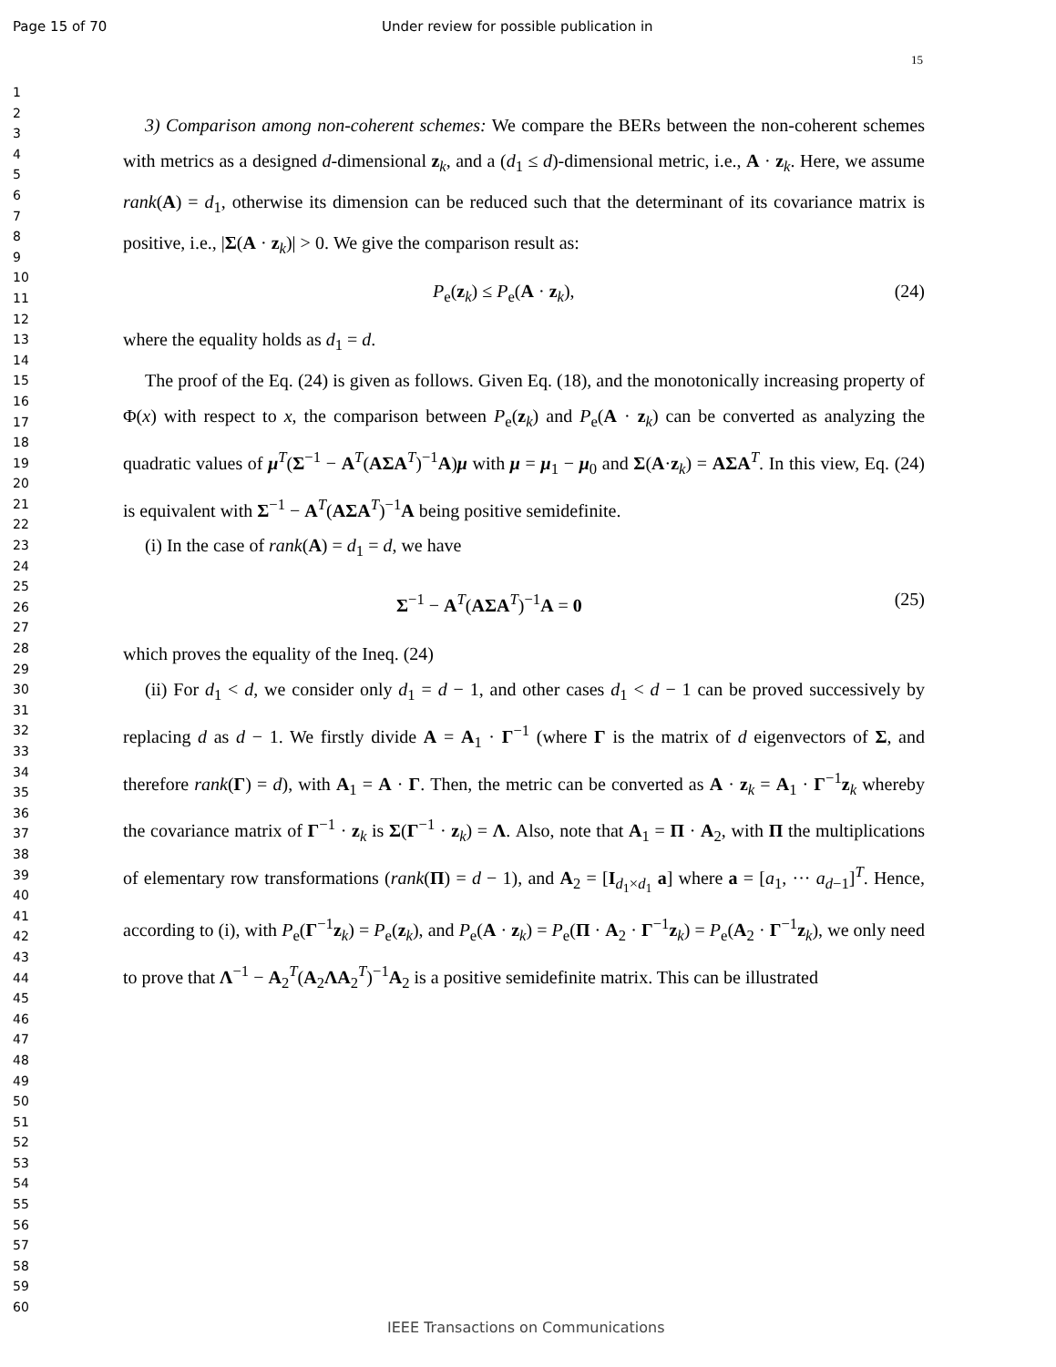Page 15 of 70 Under review for possible publication in
15
1
2
3
4
5
6
7
8
9
10
11
12
13
14
15
16
17
18
19
20
21
22
23
24
25
26
27
28
29
30
31
32
33
34
35
36
37
38
39
40
41
42
43
44
45
46
47
48
49
50
51
52
53
54
55
56
57
58
59
60
3) Comparison among non-coherent schemes: We compare the BERs between the non-coherent schemes with metrics as a designed d-dimensional z<sub>k</sub>, and a (d<sub>1</sub> ≤ d)-dimensional metric, i.e., A · z<sub>k</sub>. Here, we assume rank(A) = d<sub>1</sub>, otherwise its dimension can be reduced such that the determinant of its covariance matrix is positive, i.e., |Σ(A · z<sub>k</sub>)| > 0. We give the comparison result as:
P<sub>e</sub>(z<sub>k</sub>) ≤ P<sub>e</sub>(A · z<sub>k</sub>), (24)
where the equality holds as d<sub>1</sub> = d.
The proof of the Eq. (24) is given as follows. Given Eq. (18), and the monotonically increasing property of Φ(x) with respect to x, the comparison between P<sub>e</sub>(z<sub>k</sub>) and P<sub>e</sub>(A · z<sub>k</sub>) can be converted as analyzing the quadratic values of μ<sup>T</sup>(Σ<sup>−1</sup> − A<sup>T</sup>(AΣA<sup>T</sup>)<sup>−1</sup>A)μ with μ = μ<sub>1</sub> − μ<sub>0</sub> and Σ(A·z<sub>k</sub>) = AΣA<sup>T</sup>. In this view, Eq. (24) is equivalent with Σ<sup>−1</sup> − A<sup>T</sup>(AΣA<sup>T</sup>)<sup>−1</sup>A being positive semidefinite.
(i) In the case of rank(A) = d<sub>1</sub> = d, we have
Σ<sup>−1</sup> − A<sup>T</sup>(AΣA<sup>T</sup>)<sup>−1</sup>A = 0 (25)
which proves the equality of the Ineq. (24)
(ii) For d<sub>1</sub> < d, we consider only d<sub>1</sub> = d − 1, and other cases d<sub>1</sub> < d − 1 can be proved successively by replacing d as d − 1. We firstly divide A = A<sub>1</sub> · Γ<sup>−1</sup> (where Γ is the matrix of d eigenvectors of Σ, and therefore rank(Γ) = d), with A<sub>1</sub> = A · Γ. Then, the metric can be converted as A · z<sub>k</sub> = A<sub>1</sub> · Γ<sup>−1</sup>z<sub>k</sub> whereby the covariance matrix of Γ<sup>−1</sup> · z<sub>k</sub> is Σ(Γ<sup>−1</sup> · z<sub>k</sub>) = Λ. Also, note that A<sub>1</sub> = Π · A<sub>2</sub>, with Π the multiplications of elementary row transformations (rank(Π) = d − 1), and A<sub>2</sub> = [I<sub>d<sub>1</sub>×d<sub>1</sub></sub> a] where a = [a<sub>1</sub>, ··· a<sub>d−1</sub>]<sup>T</sup>. Hence, according to (i), with P<sub>e</sub>(Γ<sup>−1</sup>z<sub>k</sub>) = P<sub>e</sub>(z<sub>k</sub>), and P<sub>e</sub>(A · z<sub>k</sub>) = P<sub>e</sub>(Π · A<sub>2</sub> · Γ<sup>−1</sup>z<sub>k</sub>) = P<sub>e</sub>(A<sub>2</sub> · Γ<sup>−1</sup>z<sub>k</sub>), we only need to prove that Λ<sup>−1</sup> − A<sub>2</sub><sup>T</sup>(A<sub>2</sub>ΛA<sub>2</sub><sup>T</sup>)<sup>−1</sup>A<sub>2</sub> is a positive semidefinite matrix. This can be illustrated
IEEE Transactions on Communications